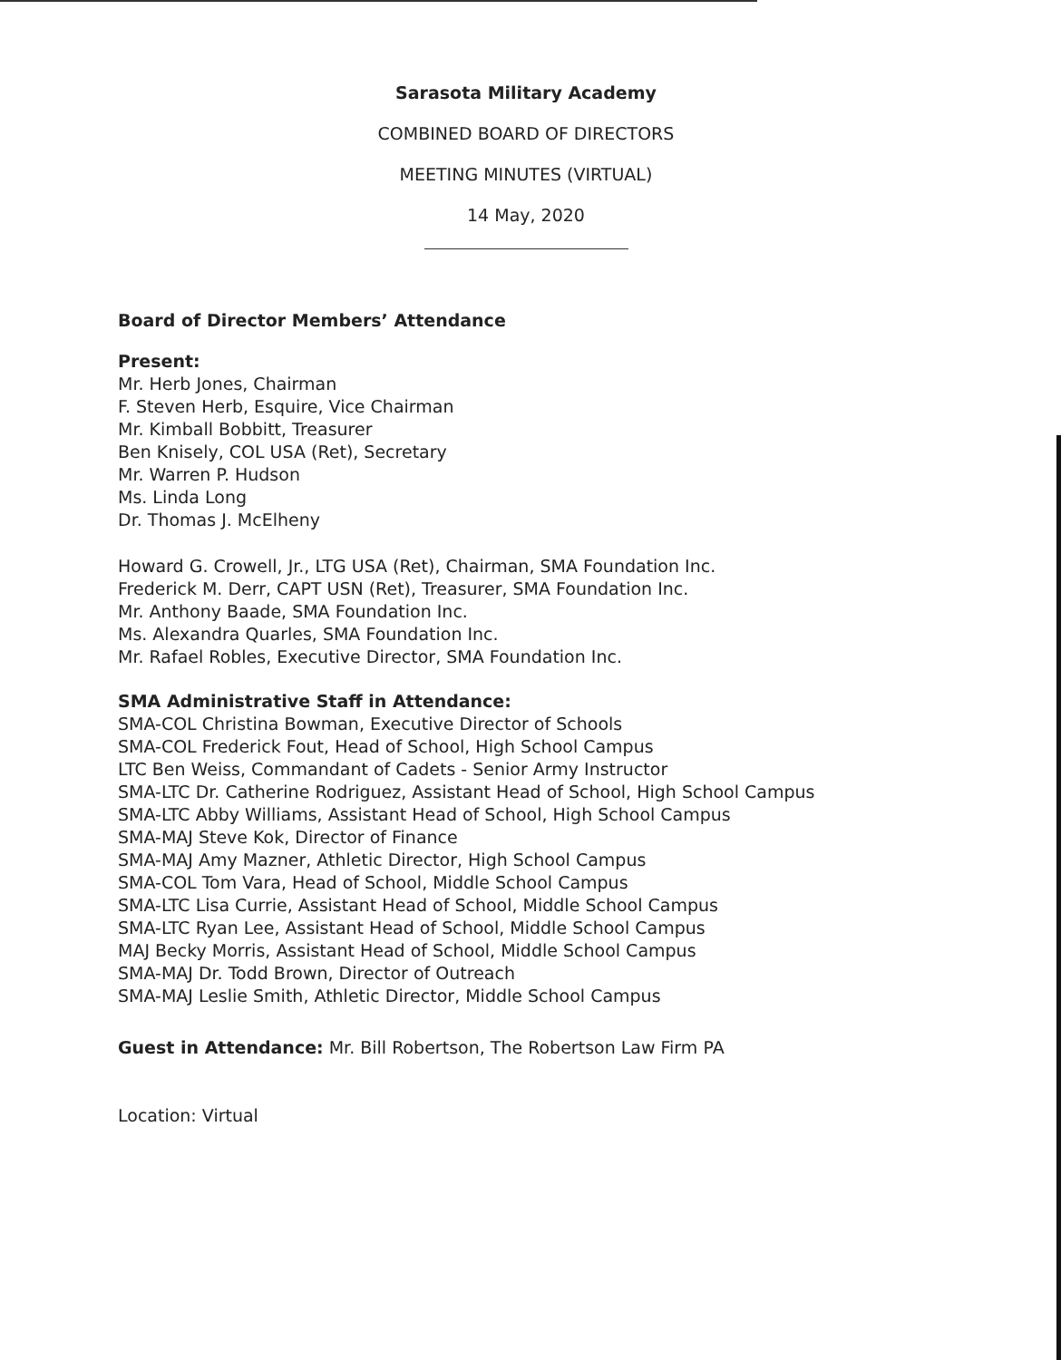Sarasota Military Academy
COMBINED BOARD OF DIRECTORS
MEETING MINUTES (VIRTUAL)
14 May, 2020
Board of Director Members’ Attendance
Present:
Mr. Herb Jones, Chairman
F. Steven Herb, Esquire, Vice Chairman
Mr. Kimball Bobbitt, Treasurer
Ben Knisely, COL USA (Ret), Secretary
Mr. Warren P. Hudson
Ms. Linda Long
Dr. Thomas J. McElheny
Howard G. Crowell, Jr., LTG USA (Ret), Chairman, SMA Foundation Inc.
Frederick M. Derr, CAPT USN (Ret), Treasurer, SMA Foundation Inc.
Mr. Anthony Baade, SMA Foundation Inc.
Ms. Alexandra Quarles, SMA Foundation Inc.
Mr. Rafael Robles, Executive Director, SMA Foundation Inc.
SMA Administrative Staff in Attendance:
SMA-COL Christina Bowman, Executive Director of Schools
SMA-COL Frederick Fout, Head of School, High School Campus
LTC Ben Weiss, Commandant of Cadets - Senior Army Instructor
SMA-LTC Dr. Catherine Rodriguez, Assistant Head of School, High School Campus
SMA-LTC Abby Williams, Assistant Head of School, High School Campus
SMA-MAJ Steve Kok, Director of Finance
SMA-MAJ Amy Mazner, Athletic Director, High School Campus
SMA-COL Tom Vara, Head of School, Middle School Campus
SMA-LTC Lisa Currie, Assistant Head of School, Middle School Campus
SMA-LTC Ryan Lee, Assistant Head of School, Middle School Campus
MAJ Becky Morris, Assistant Head of School, Middle School Campus
SMA-MAJ Dr. Todd Brown, Director of Outreach
SMA-MAJ Leslie Smith, Athletic Director, Middle School Campus
Guest in Attendance: Mr. Bill Robertson, The Robertson Law Firm PA
Location: Virtual